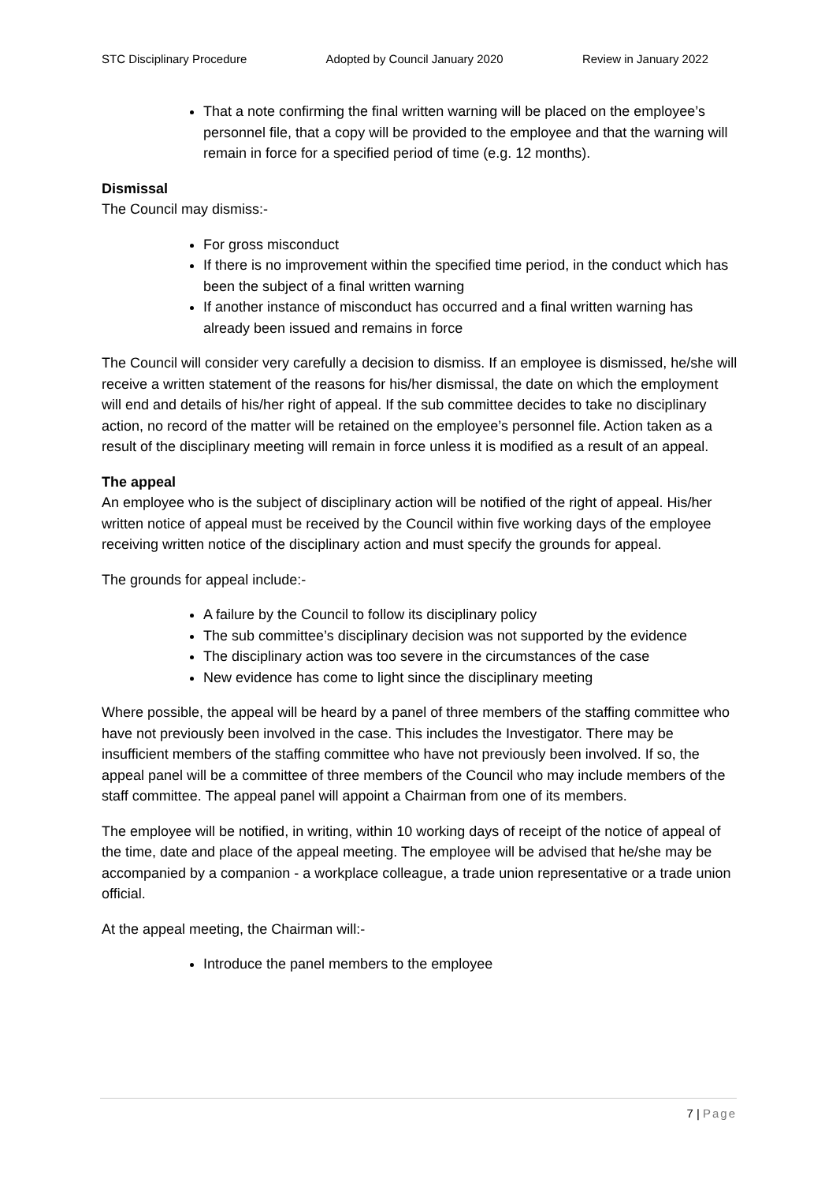STC Disciplinary Procedure Adopted by Council January 2020 Review in January 2022
That a note confirming the final written warning will be placed on the employee’s personnel file, that a copy will be provided to the employee and that the warning will remain in force for a specified period of time (e.g. 12 months).
Dismissal
The Council may dismiss:-
For gross misconduct
If there is no improvement within the specified time period, in the conduct which has been the subject of a final written warning
If another instance of misconduct has occurred and a final written warning has already been issued and remains in force
The Council will consider very carefully a decision to dismiss. If an employee is dismissed, he/she will receive a written statement of the reasons for his/her dismissal, the date on which the employment will end and details of his/her right of appeal. If the sub committee decides to take no disciplinary action, no record of the matter will be retained on the employee’s personnel file. Action taken as a result of the disciplinary meeting will remain in force unless it is modified as a result of an appeal.
The appeal
An employee who is the subject of disciplinary action will be notified of the right of appeal. His/her written notice of appeal must be received by the Council within five working days of the employee receiving written notice of the disciplinary action and must specify the grounds for appeal.
The grounds for appeal include:-
A failure by the Council to follow its disciplinary policy
The sub committee’s disciplinary decision was not supported by the evidence
The disciplinary action was too severe in the circumstances of the case
New evidence has come to light since the disciplinary meeting
Where possible, the appeal will be heard by a panel of three members of the staffing committee who have not previously been involved in the case. This includes the Investigator. There may be insufficient members of the staffing committee who have not previously been involved. If so, the appeal panel will be a committee of three members of the Council who may include members of the staff committee. The appeal panel will appoint a Chairman from one of its members.
The employee will be notified, in writing, within 10 working days of receipt of the notice of appeal of the time, date and place of the appeal meeting. The employee will be advised that he/she may be accompanied by a companion - a workplace colleague, a trade union representative or a trade union official.
At the appeal meeting, the Chairman will:-
Introduce the panel members to the employee
7 | Page